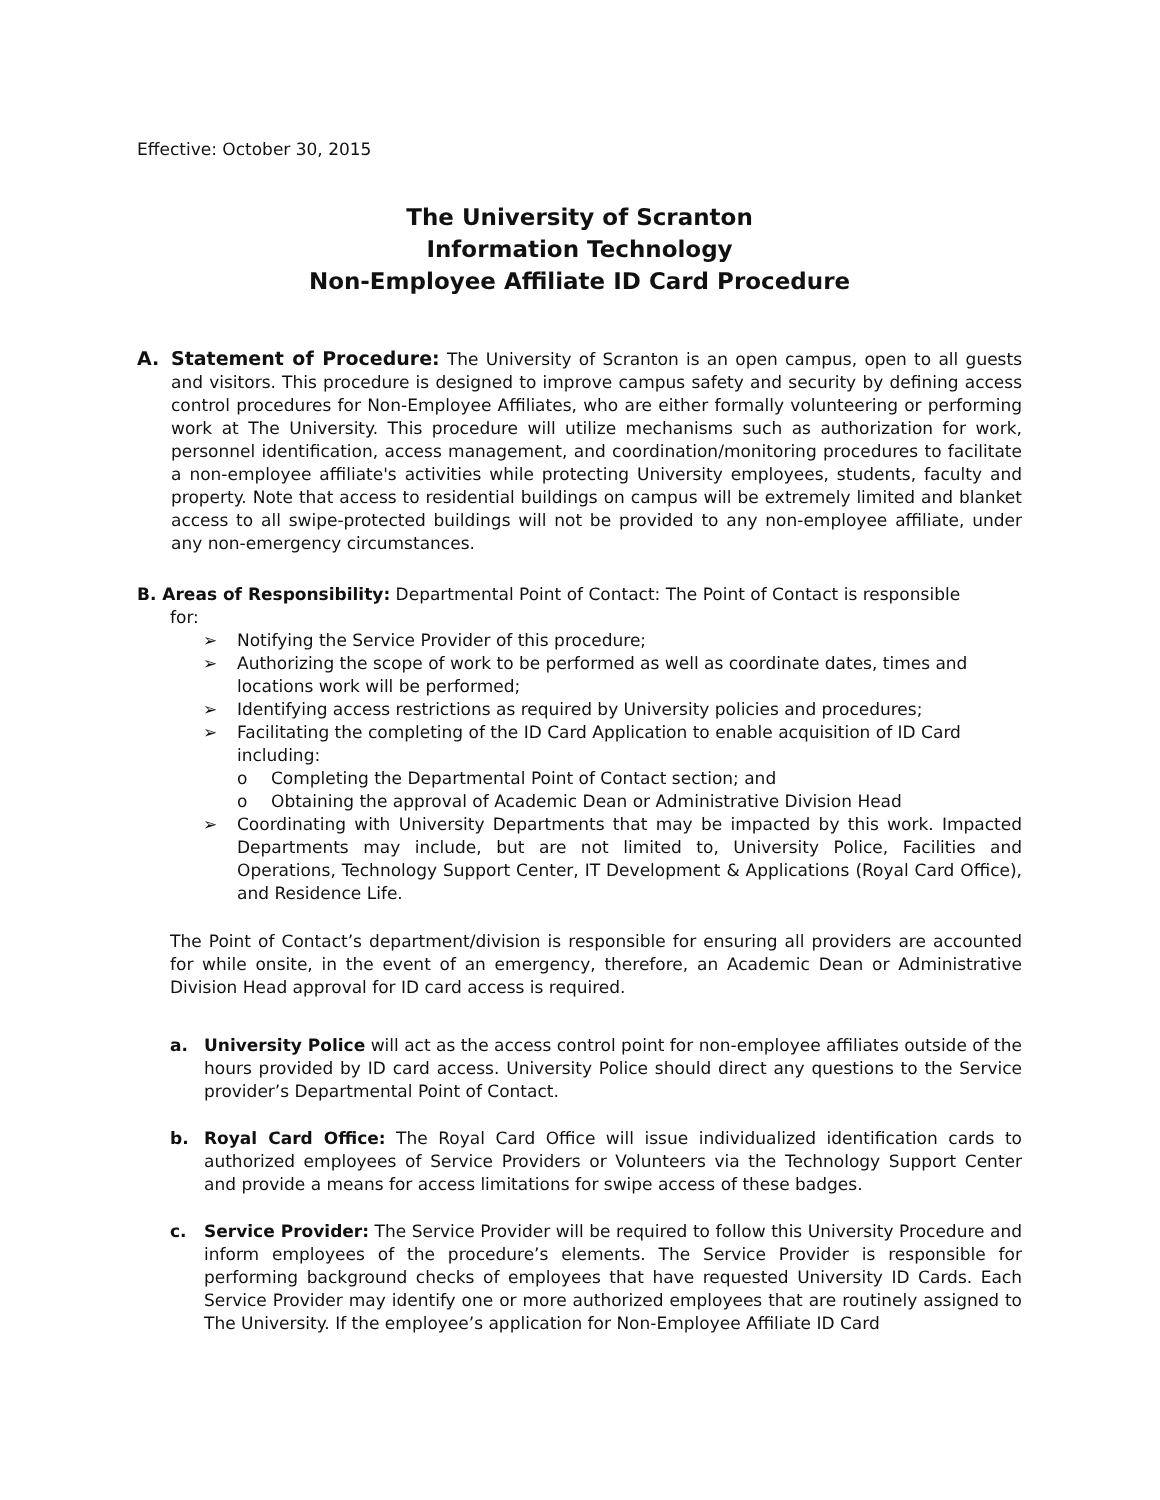Effective: October 30, 2015
The University of Scranton
Information Technology
Non-Employee Affiliate ID Card Procedure
A. Statement of Procedure: The University of Scranton is an open campus, open to all guests and visitors. This procedure is designed to improve campus safety and security by defining access control procedures for Non-Employee Affiliates, who are either formally volunteering or performing work at The University. This procedure will utilize mechanisms such as authorization for work, personnel identification, access management, and coordination/monitoring procedures to facilitate a non-employee affiliate's activities while protecting University employees, students, faculty and property. Note that access to residential buildings on campus will be extremely limited and blanket access to all swipe-protected buildings will not be provided to any non-employee affiliate, under any non-emergency circumstances.
B. Areas of Responsibility: Departmental Point of Contact: The Point of Contact is responsible
for:
➢ Notifying the Service Provider of this procedure;
➢ Authorizing the scope of work to be performed as well as coordinate dates, times and locations work will be performed;
➢ Identifying access restrictions as required by University policies and procedures;
➢ Facilitating the completing of the ID Card Application to enable acquisition of ID Card including:
o Completing the Departmental Point of Contact section; and
o Obtaining the approval of Academic Dean or Administrative Division Head
➢ Coordinating with University Departments that may be impacted by this work. Impacted Departments may include, but are not limited to, University Police, Facilities and Operations, Technology Support Center, IT Development & Applications (Royal Card Office), and Residence Life.
The Point of Contact’s department/division is responsible for ensuring all providers are accounted for while onsite, in the event of an emergency, therefore, an Academic Dean or Administrative Division Head approval for ID card access is required.
a. University Police will act as the access control point for non-employee affiliates outside of the hours provided by ID card access. University Police should direct any questions to the Service provider’s Departmental Point of Contact.
b. Royal Card Office: The Royal Card Office will issue individualized identification cards to authorized employees of Service Providers or Volunteers via the Technology Support Center and provide a means for access limitations for swipe access of these badges.
c. Service Provider: The Service Provider will be required to follow this University Procedure and inform employees of the procedure’s elements. The Service Provider is responsible for performing background checks of employees that have requested University ID Cards. Each Service Provider may identify one or more authorized employees that are routinely assigned to The University. If the employee’s application for Non-Employee Affiliate ID Card